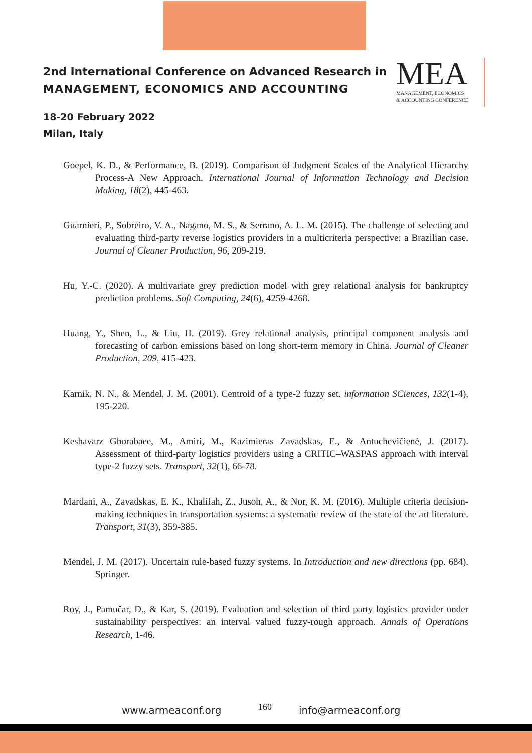2nd International Conference on Advanced Research in
MANAGEMENT, ECONOMICS AND ACCOUNTING
18-20 February 2022
Milan, Italy
MEA
MANAGEMENT, ECONOMICS
& ACCOUNTING CONFERENCE
Goepel, K. D., & Performance, B. (2019). Comparison of Judgment Scales of the Analytical Hierarchy Process-A New Approach. International Journal of Information Technology and Decision Making, 18(2), 445-463.
Guarnieri, P., Sobreiro, V. A., Nagano, M. S., & Serrano, A. L. M. (2015). The challenge of selecting and evaluating third-party reverse logistics providers in a multicriteria perspective: a Brazilian case. Journal of Cleaner Production, 96, 209-219.
Hu, Y.-C. (2020). A multivariate grey prediction model with grey relational analysis for bankruptcy prediction problems. Soft Computing, 24(6), 4259-4268.
Huang, Y., Shen, L., & Liu, H. (2019). Grey relational analysis, principal component analysis and forecasting of carbon emissions based on long short-term memory in China. Journal of Cleaner Production, 209, 415-423.
Karnik, N. N., & Mendel, J. M. (2001). Centroid of a type-2 fuzzy set. information SCiences, 132(1-4), 195-220.
Keshavarz Ghorabaee, M., Amiri, M., Kazimieras Zavadskas, E., & Antuchevičienė, J. (2017). Assessment of third-party logistics providers using a CRITIC–WASPAS approach with interval type-2 fuzzy sets. Transport, 32(1), 66-78.
Mardani, A., Zavadskas, E. K., Khalifah, Z., Jusoh, A., & Nor, K. M. (2016). Multiple criteria decision-making techniques in transportation systems: a systematic review of the state of the art literature. Transport, 31(3), 359-385.
Mendel, J. M. (2017). Uncertain rule-based fuzzy systems. In Introduction and new directions (pp. 684). Springer.
Roy, J., Pamučar, D., & Kar, S. (2019). Evaluation and selection of third party logistics provider under sustainability perspectives: an interval valued fuzzy-rough approach. Annals of Operations Research, 1-46.
www.armeaconf.org 160 info@armeaconf.org